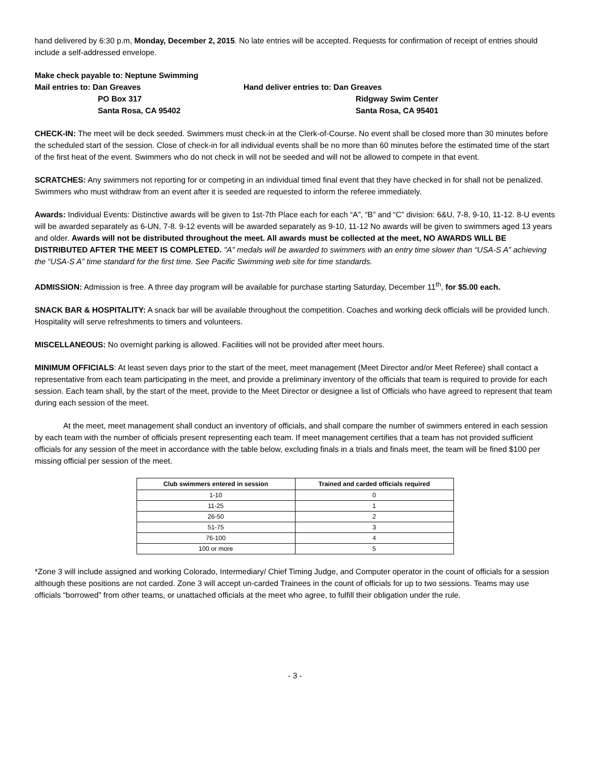hand delivered by 6:30 p.m, Monday, December 2, 2015. No late entries will be accepted. Requests for confirmation of receipt of entries should include a self-addressed envelope.
Make check payable to: Neptune Swimming
Mail entries to: Dan Greaves
PO Box 317
Santa Rosa, CA 95402
Hand deliver entries to: Dan Greaves
Ridgway Swim Center
Santa Rosa, CA 95401
CHECK-IN: The meet will be deck seeded. Swimmers must check-in at the Clerk-of-Course. No event shall be closed more than 30 minutes before the scheduled start of the session. Close of check-in for all individual events shall be no more than 60 minutes before the estimated time of the start of the first heat of the event. Swimmers who do not check in will not be seeded and will not be allowed to compete in that event.
SCRATCHES: Any swimmers not reporting for or competing in an individual timed final event that they have checked in for shall not be penalized. Swimmers who must withdraw from an event after it is seeded are requested to inform the referee immediately.
Awards: Individual Events: Distinctive awards will be given to 1st-7th Place each for each “A”, “B” and “C” division: 6&U, 7-8, 9-10, 11-12. 8-U events will be awarded separately as 6-UN, 7-8. 9-12 events will be awarded separately as 9-10, 11-12 No awards will be given to swimmers aged 13 years and older. Awards will not be distributed throughout the meet. All awards must be collected at the meet, NO AWARDS WILL BE DISTRIBUTED AFTER THE MEET IS COMPLETED. "A" medals will be awarded to swimmers with an entry time slower than “USA-S A” achieving the “USA-S A” time standard for the first time. See Pacific Swimming web site for time standards.
ADMISSION: Admission is free. A three day program will be available for purchase starting Saturday, December 11<sup>th</sup>, for $5.00 each.
SNACK BAR & HOSPITALITY: A snack bar will be available throughout the competition. Coaches and working deck officials will be provided lunch. Hospitality will serve refreshments to timers and volunteers.
MISCELLANEOUS: No overnight parking is allowed. Facilities will not be provided after meet hours.
MINIMUM OFFICIALS: At least seven days prior to the start of the meet, meet management (Meet Director and/or Meet Referee) shall contact a representative from each team participating in the meet, and provide a preliminary inventory of the officials that team is required to provide for each session. Each team shall, by the start of the meet, provide to the Meet Director or designee a list of Officials who have agreed to represent that team during each session of the meet.
At the meet, meet management shall conduct an inventory of officials, and shall compare the number of swimmers entered in each session by each team with the number of officials present representing each team. If meet management certifies that a team has not provided sufficient officials for any session of the meet in accordance with the table below, excluding finals in a trials and finals meet, the team will be fined $100 per missing official per session of the meet.
| Club swimmers entered in session | Trained and carded officials required |
| --- | --- |
| 1-10 | 0 |
| 11-25 | 1 |
| 26-50 | 2 |
| 51-75 | 3 |
| 76-100 | 4 |
| 100 or more | 5 |
*Zone 3 will include assigned and working Colorado, Intermediary/ Chief Timing Judge, and Computer operator in the count of officials for a session although these positions are not carded. Zone 3 will accept un-carded Trainees in the count of officials for up to two sessions. Teams may use officials “borrowed” from other teams, or unattached officials at the meet who agree, to fulfill their obligation under the rule.
- 3 -